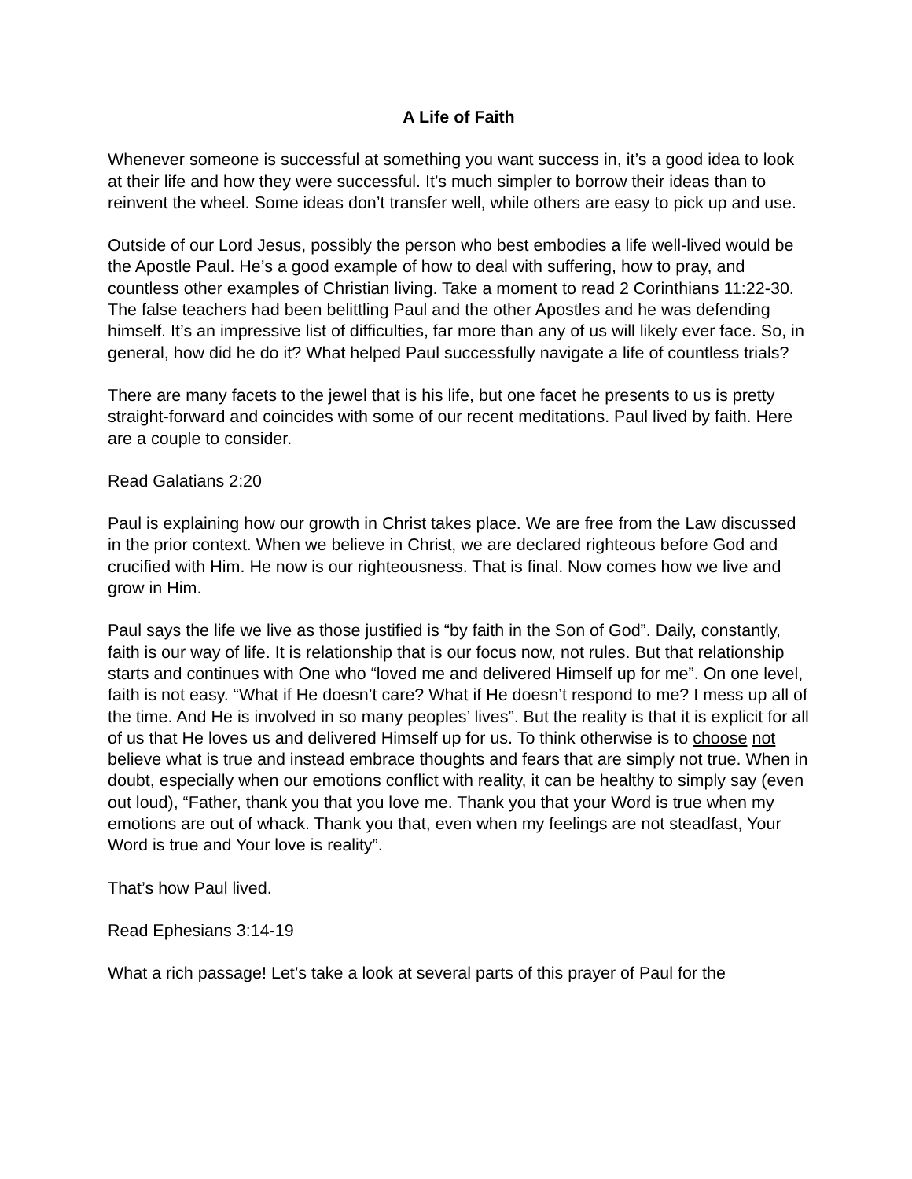A Life of Faith
Whenever someone is successful at something you want success in, it’s a good idea to look at their life and how they were successful. It’s much simpler to borrow their ideas than to reinvent the wheel. Some ideas don’t transfer well, while others are easy to pick up and use.
Outside of our Lord Jesus, possibly the person who best embodies a life well-lived would be the Apostle Paul. He’s a good example of how to deal with suffering, how to pray, and countless other examples of Christian living. Take a moment to read 2 Corinthians 11:22-30. The false teachers had been belittling Paul and the other Apostles and he was defending himself. It’s an impressive list of difficulties, far more than any of us will likely ever face. So, in general, how did he do it? What helped Paul successfully navigate a life of countless trials?
There are many facets to the jewel that is his life, but one facet he presents to us is pretty straight-forward and coincides with some of our recent meditations. Paul lived by faith. Here are a couple to consider.
Read Galatians 2:20
Paul is explaining how our growth in Christ takes place. We are free from the Law discussed in the prior context. When we believe in Christ, we are declared righteous before God and crucified with Him. He now is our righteousness. That is final. Now comes how we live and grow in Him.
Paul says the life we live as those justified is “by faith in the Son of God”. Daily, constantly, faith is our way of life. It is relationship that is our focus now, not rules. But that relationship starts and continues with One who “loved me and delivered Himself up for me”. On one level, faith is not easy. “What if He doesn’t care? What if He doesn’t respond to me? I mess up all of the time. And He is involved in so many peoples’ lives”. But the reality is that it is explicit for all of us that He loves us and delivered Himself up for us. To think otherwise is to choose not believe what is true and instead embrace thoughts and fears that are simply not true. When in doubt, especially when our emotions conflict with reality, it can be healthy to simply say (even out loud), “Father, thank you that you love me. Thank you that your Word is true when my emotions are out of whack. Thank you that, even when my feelings are not steadfast, Your Word is true and Your love is reality”.
That’s how Paul lived.
Read Ephesians 3:14-19
What a rich passage! Let’s take a look at several parts of this prayer of Paul for the